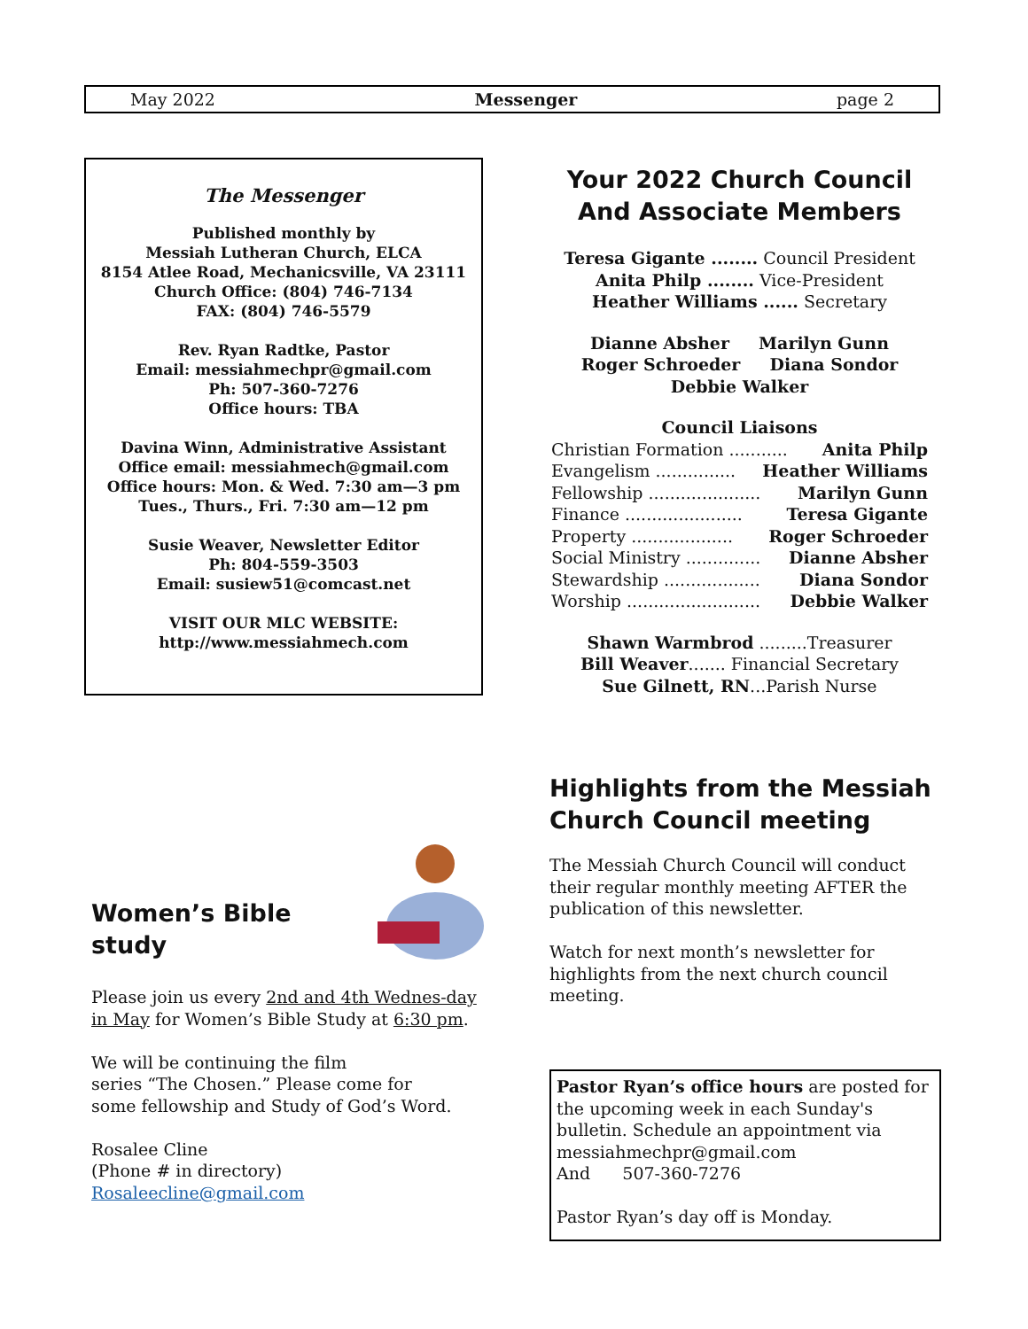May 2022 Messenger page 2
The Messenger
Published monthly by
Messiah Lutheran Church, ELCA
8154 Atlee Road, Mechanicsville, VA 23111
Church Office: (804) 746-7134
FAX: (804) 746-5579
Rev. Ryan Radtke, Pastor
Email: messiahmechpr@gmail.com
Ph: 507-360-7276
Office hours: TBA
Davina Winn, Administrative Assistant
Office email: messiahmech@gmail.com
Office hours: Mon. & Wed. 7:30 am—3 pm
Tues., Thurs., Fri. 7:30 am—12 pm
Susie Weaver, Newsletter Editor
Ph: 804-559-3503
Email: susiew51@comcast.net
VISIT OUR MLC WEBSITE:
http://www.messiahmech.com
Your 2022 Church Council
And Associate Members
Teresa Gigante ........ Council President
Anita Philp ........ Vice-President
Heather Williams ...... Secretary
Dianne Absher Marilyn Gunn
Roger Schroeder Diana Sondor
Debbie Walker
Council Liaisons
Christian Formation ........... Anita Philp
Evangelism ............... Heather Williams
Fellowship ..................... Marilyn Gunn
Finance ...................... Teresa Gigante
Property ................... Roger Schroeder
Social Ministry .............. Dianne Absher
Stewardship .................. Diana Sondor
Worship ......................... Debbie Walker
Shawn Warmbrod .........Treasurer
Bill Weaver....... Financial Secretary
Sue Gilnett, RN...Parish Nurse
Highlights from the Messiah Church Council meeting
The Messiah Church Council will conduct their regular monthly meeting AFTER the publication of this newsletter.
Watch for next month’s newsletter for highlights from the next church council meeting.
Women’s Bible study
Please join us every 2nd and 4th Wednes-day in May for Women’s Bible Study at 6:30 pm.
We will be continuing the film
series “The Chosen.” Please come for
some fellowship and Study of God’s Word.
Rosalee Cline
(Phone # in directory)
Rosaleecline@gmail.com
Pastor Ryan’s office hours are posted for the upcoming week in each Sunday's bulletin. Schedule an appointment via messiahmechpr@gmail.com
And 507-360-7276
Pastor Ryan’s day off is Monday.